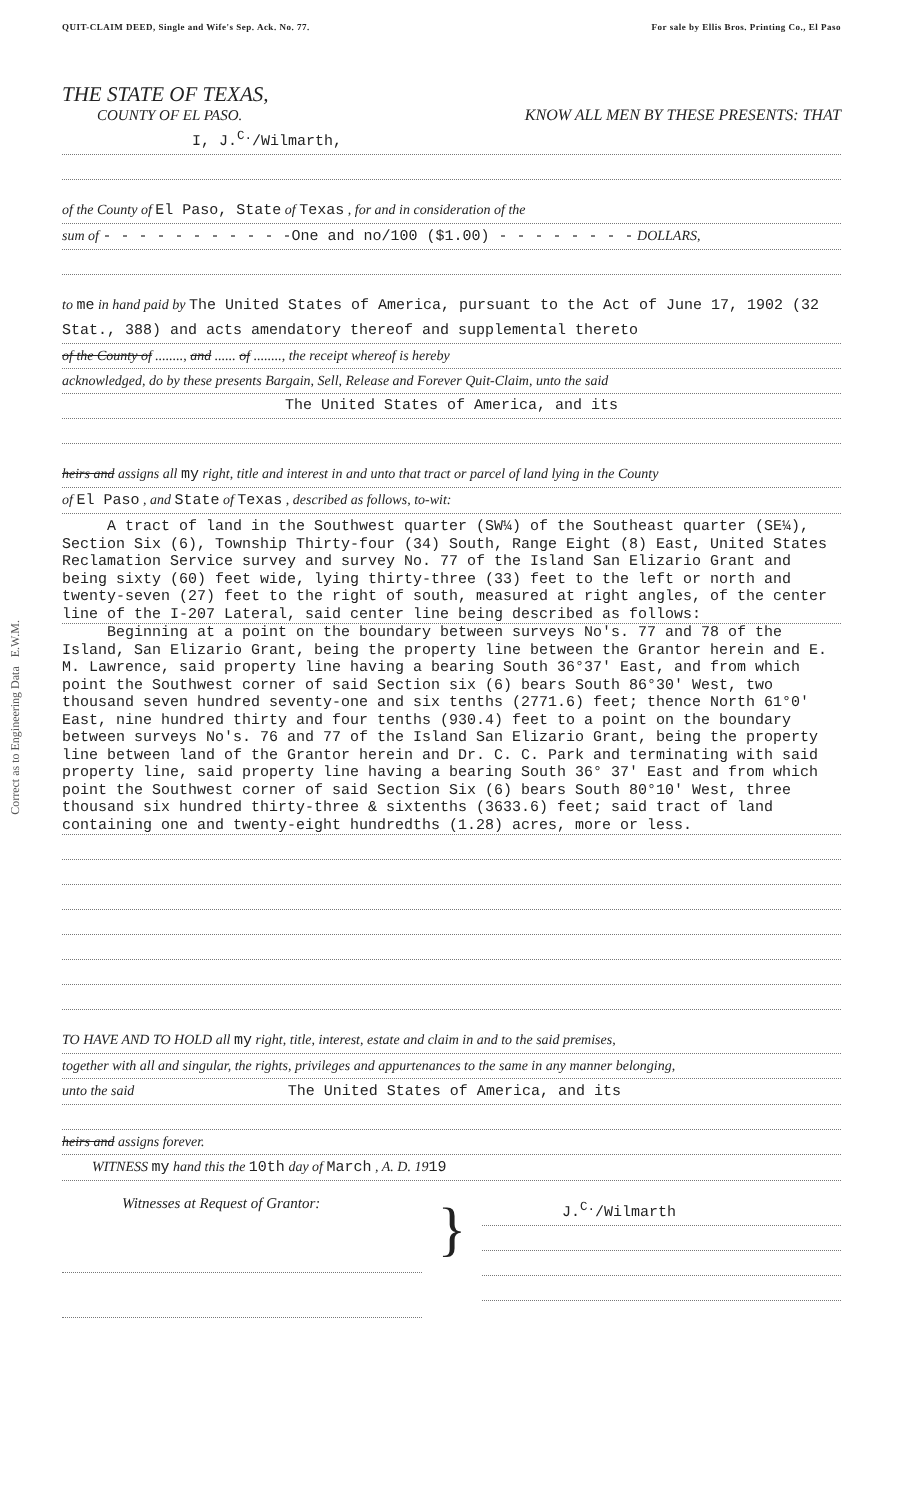QUIT-CLAIM DEED, Single and Wife's Sep. Ack. No. 77. For sale by Ellis Bros. Printing Co., El Paso
THE STATE OF TEXAS,
COUNTY OF EL PASO.
KNOW ALL MEN BY THESE PRESENTS: THAT
I, J.<sup>C.</sup>/Wilmarth,
of the County of El Paso, State of Texas , for and in consideration of the
sum of - - - - - - - - - - -One and no/100 ($1.00) - - - - - - - - DOLLARS,
to me in hand paid by The United States of America, pursuant to the Act of June 17, 1902 (32 Stat., 388) and acts amendatory thereof and supplemental thereto
of the County of ........, and ...... of ........, the receipt whereof is hereby
acknowledged, do by these presents Bargain, Sell, Release and Forever Quit-Claim, unto the said
The United States of America, and its
heirs and assigns all my right, title and interest in and unto that tract or parcel of land lying in the County
of El Paso , and State of Texas , described as follows, to-wit:
A tract of land in the Southwest quarter (SW¼) of the Southeast quarter (SE¼), Section Six (6), Township Thirty-four (34) South, Range Eight (8) East, United States Reclamation Service survey and survey No. 77 of the Island San Elizario Grant and being sixty (60) feet wide, lying thirty-three (33) feet to the left or north and twenty-seven (27) feet to the right of south, measured at right angles, of the center line of the I-207 Lateral, said center line being described as follows:
Beginning at a point on the boundary between surveys No's. 77 and 78 of the Island, San Elizario Grant, being the property line between the Grantor herein and E. M. Lawrence, said property line having a bearing South 36°37' East, and from which point the Southwest corner of said Section six (6) bears South 86°30' West, two thousand seven hundred seventy-one and six tenths (2771.6) feet; thence North 61°0' East, nine hundred thirty and four tenths (930.4) feet to a point on the boundary between surveys No's. 76 and 77 of the Island San Elizario Grant, being the property line between land of the Grantor herein and Dr. C. C. Park and terminating with said property line, said property line having a bearing South 36° 37' East and from which point the Southwest corner of said Section Six (6) bears South 80°10' West, three thousand six hundred thirty-three & sixtenths (3633.6) feet; said tract of land containing one and twenty-eight hundredths (1.28) acres, more or less.
TO HAVE AND TO HOLD all my right, title, interest, estate and claim in and to the said premises,
together with all and singular, the rights, privileges and appurtenances to the same in any manner belonging,
unto the said The United States of America, and its
heirs and assigns forever.
WITNESS my hand this the 10th day of March , A. D. 1919
Witnesses at Request of Grantor:
}
J.<sup>C.</sup>/Wilmarth
Correct as to Engineering Data E.W.M.